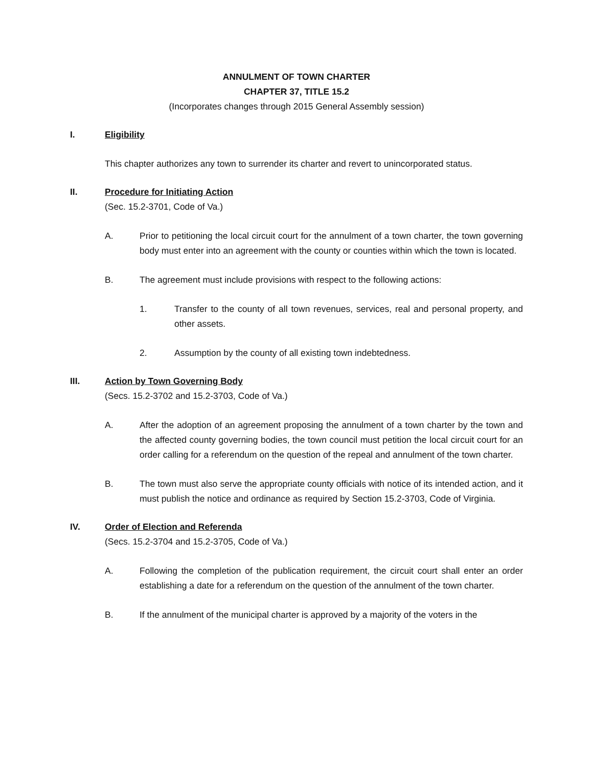ANNULMENT OF TOWN CHARTER
CHAPTER 37, TITLE 15.2
(Incorporates changes through 2015 General Assembly session)
I. Eligibility
This chapter authorizes any town to surrender its charter and revert to unincorporated status.
II. Procedure for Initiating Action
(Sec. 15.2-3701, Code of Va.)
A. Prior to petitioning the local circuit court for the annulment of a town charter, the town governing body must enter into an agreement with the county or counties within which the town is located.
B. The agreement must include provisions with respect to the following actions:
1. Transfer to the county of all town revenues, services, real and personal property, and other assets.
2. Assumption by the county of all existing town indebtedness.
III. Action by Town Governing Body
(Secs. 15.2-3702 and 15.2-3703, Code of Va.)
A. After the adoption of an agreement proposing the annulment of a town charter by the town and the affected county governing bodies, the town council must petition the local circuit court for an order calling for a referendum on the question of the repeal and annulment of the town charter.
B. The town must also serve the appropriate county officials with notice of its intended action, and it must publish the notice and ordinance as required by Section 15.2-3703, Code of Virginia.
IV. Order of Election and Referenda
(Secs. 15.2-3704 and 15.2-3705, Code of Va.)
A. Following the completion of the publication requirement, the circuit court shall enter an order establishing a date for a referendum on the question of the annulment of the town charter.
B. If the annulment of the municipal charter is approved by a majority of the voters in the